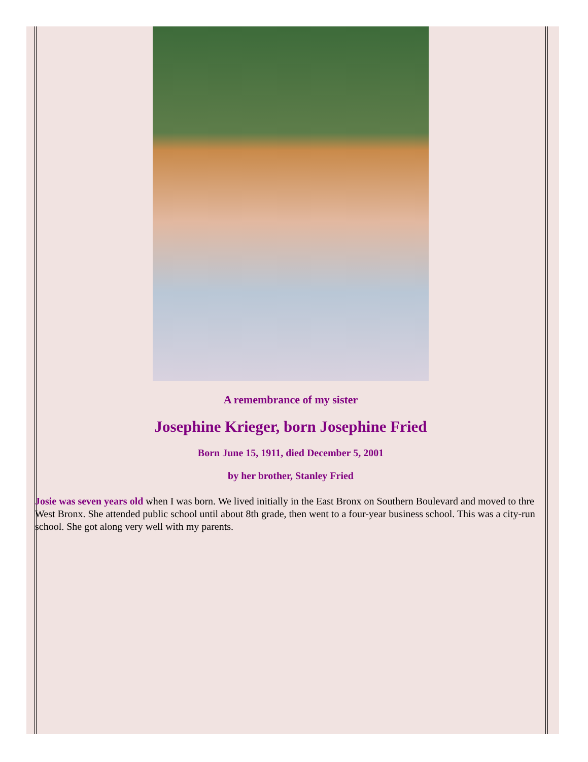A remembrance of my sister
Josephine Krieger, born Josephine Fried
Born June 15, 1911, died December 5, 2001
by her brother, Stanley Fried
Josie was seven years old when I was born. We lived initially in the East Bronx on Southern Boulevard and moved to thre West Bronx. She attended public school until about 8th grade, then went to a four-year business school. This was a city-run school. She got along very well with my parents.